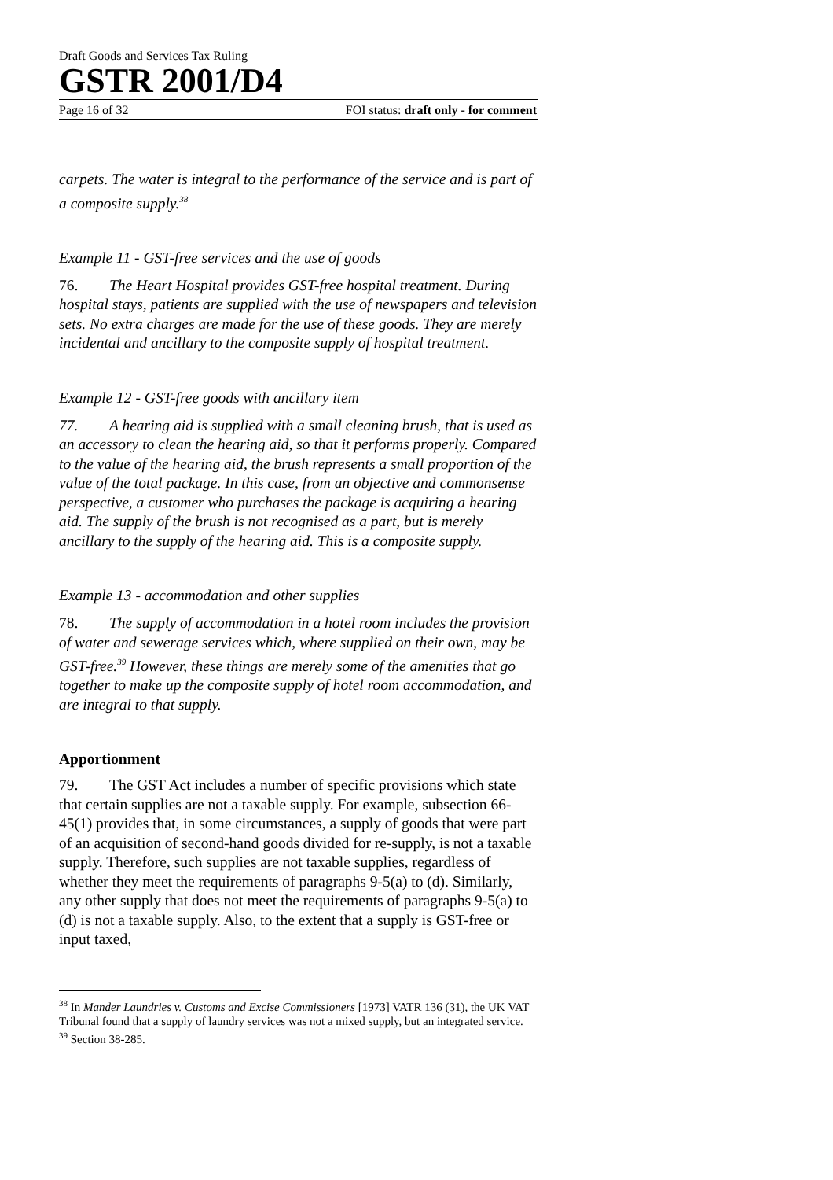Draft Goods and Services Tax Ruling
GSTR 2001/D4
Page 16 of 32 FOI status: draft only - for comment
carpets. The water is integral to the performance of the service and is part of a composite supply.<sup>38</sup>
Example 11 - GST-free services and the use of goods
76. The Heart Hospital provides GST-free hospital treatment. During hospital stays, patients are supplied with the use of newspapers and television sets. No extra charges are made for the use of these goods. They are merely incidental and ancillary to the composite supply of hospital treatment.
Example 12 - GST-free goods with ancillary item
77. A hearing aid is supplied with a small cleaning brush, that is used as an accessory to clean the hearing aid, so that it performs properly. Compared to the value of the hearing aid, the brush represents a small proportion of the value of the total package. In this case, from an objective and commonsense perspective, a customer who purchases the package is acquiring a hearing aid. The supply of the brush is not recognised as a part, but is merely ancillary to the supply of the hearing aid. This is a composite supply.
Example 13 - accommodation and other supplies
78. The supply of accommodation in a hotel room includes the provision of water and sewerage services which, where supplied on their own, may be GST-free.<sup>39</sup> However, these things are merely some of the amenities that go together to make up the composite supply of hotel room accommodation, and are integral to that supply.
Apportionment
79. The GST Act includes a number of specific provisions which state that certain supplies are not a taxable supply. For example, subsection 66-45(1) provides that, in some circumstances, a supply of goods that were part of an acquisition of second-hand goods divided for re-supply, is not a taxable supply. Therefore, such supplies are not taxable supplies, regardless of whether they meet the requirements of paragraphs 9-5(a) to (d). Similarly, any other supply that does not meet the requirements of paragraphs 9-5(a) to (d) is not a taxable supply. Also, to the extent that a supply is GST-free or input taxed,
<sup>38</sup> In Mander Laundries v. Customs and Excise Commissioners [1973] VATR 136 (31), the UK VAT Tribunal found that a supply of laundry services was not a mixed supply, but an integrated service.
<sup>39</sup> Section 38-285.